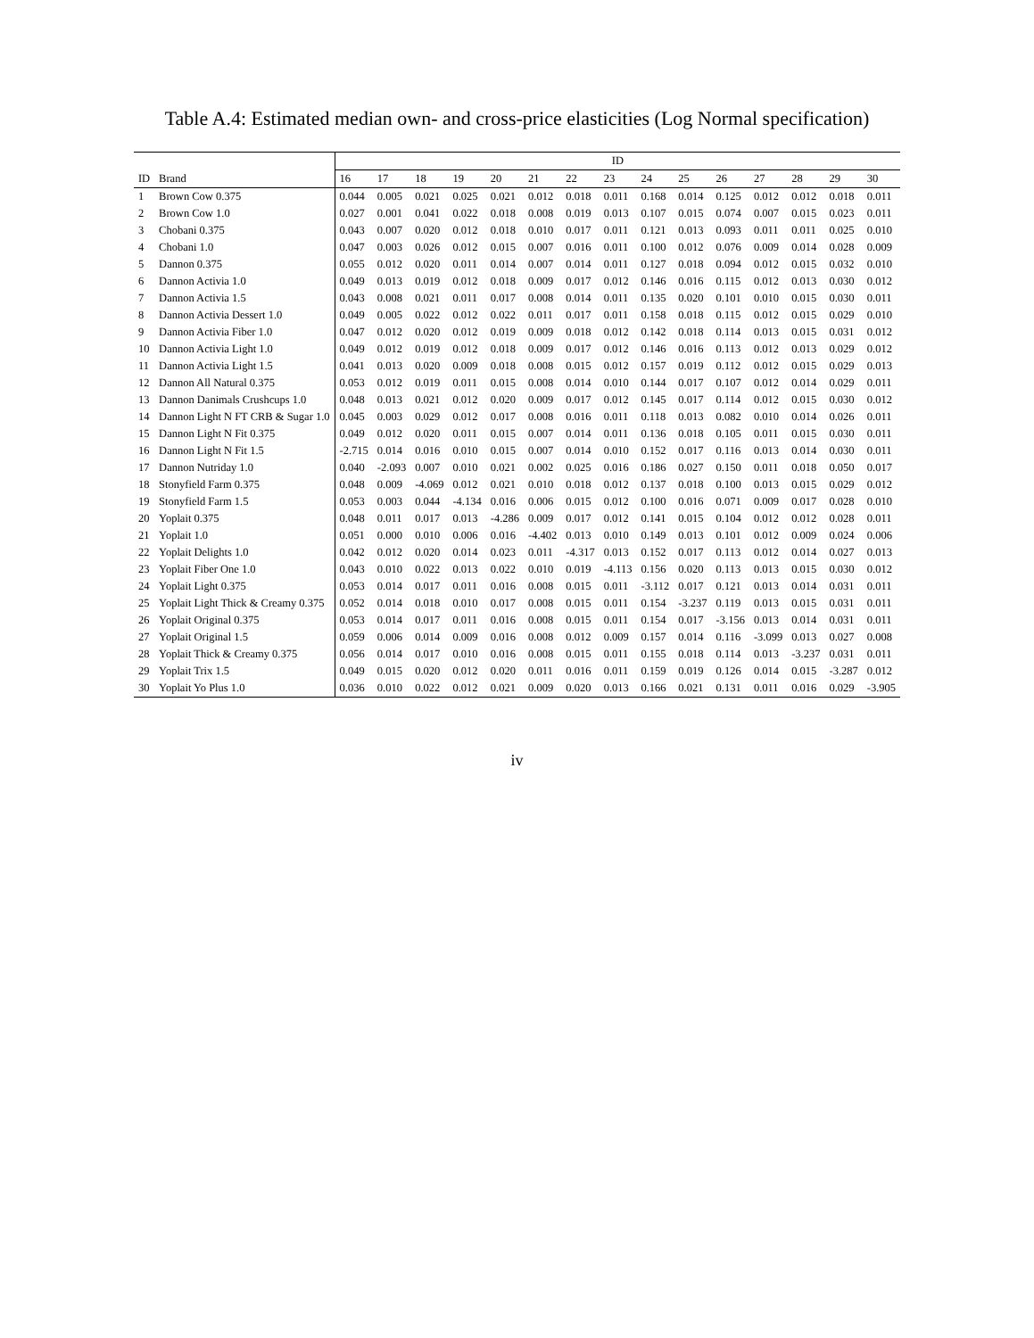Table A.4: Estimated median own- and cross-price elasticities (Log Normal specification)
| | | ID | | | | | | | | | | | | | | |
| --- | --- | --- | --- | --- | --- | --- | --- | --- | --- | --- | --- | --- | --- | --- | --- | --- |
| ID | Brand | 16 | 17 | 18 | 19 | 20 | 21 | 22 | 23 | 24 | 25 | 26 | 27 | 28 | 29 | 30 |
| 1 | Brown Cow 0.375 | 0.044 | 0.005 | 0.021 | 0.025 | 0.021 | 0.012 | 0.018 | 0.011 | 0.168 | 0.014 | 0.125 | 0.012 | 0.012 | 0.018 | 0.011 |
| 2 | Brown Cow 1.0 | 0.027 | 0.001 | 0.041 | 0.022 | 0.018 | 0.008 | 0.019 | 0.013 | 0.107 | 0.015 | 0.074 | 0.007 | 0.015 | 0.023 | 0.011 |
| 3 | Chobani 0.375 | 0.043 | 0.007 | 0.020 | 0.012 | 0.018 | 0.010 | 0.017 | 0.011 | 0.121 | 0.013 | 0.093 | 0.011 | 0.011 | 0.025 | 0.010 |
| 4 | Chobani 1.0 | 0.047 | 0.003 | 0.026 | 0.012 | 0.015 | 0.007 | 0.016 | 0.011 | 0.100 | 0.012 | 0.076 | 0.009 | 0.014 | 0.028 | 0.009 |
| 5 | Dannon 0.375 | 0.055 | 0.012 | 0.020 | 0.011 | 0.014 | 0.007 | 0.014 | 0.011 | 0.127 | 0.018 | 0.094 | 0.012 | 0.015 | 0.032 | 0.010 |
| 6 | Dannon Activia 1.0 | 0.049 | 0.013 | 0.019 | 0.012 | 0.018 | 0.009 | 0.017 | 0.012 | 0.146 | 0.016 | 0.115 | 0.012 | 0.013 | 0.030 | 0.012 |
| 7 | Dannon Activia 1.5 | 0.043 | 0.008 | 0.021 | 0.011 | 0.017 | 0.008 | 0.014 | 0.011 | 0.135 | 0.020 | 0.101 | 0.010 | 0.015 | 0.030 | 0.011 |
| 8 | Dannon Activia Dessert 1.0 | 0.049 | 0.005 | 0.022 | 0.012 | 0.022 | 0.011 | 0.017 | 0.011 | 0.158 | 0.018 | 0.115 | 0.012 | 0.015 | 0.029 | 0.010 |
| 9 | Dannon Activia Fiber 1.0 | 0.047 | 0.012 | 0.020 | 0.012 | 0.019 | 0.009 | 0.018 | 0.012 | 0.142 | 0.018 | 0.114 | 0.013 | 0.015 | 0.031 | 0.012 |
| 10 | Dannon Activia Light 1.0 | 0.049 | 0.012 | 0.019 | 0.012 | 0.018 | 0.009 | 0.017 | 0.012 | 0.146 | 0.016 | 0.113 | 0.012 | 0.013 | 0.029 | 0.012 |
| 11 | Dannon Activia Light 1.5 | 0.041 | 0.013 | 0.020 | 0.009 | 0.018 | 0.008 | 0.015 | 0.012 | 0.157 | 0.019 | 0.112 | 0.012 | 0.015 | 0.029 | 0.013 |
| 12 | Dannon All Natural 0.375 | 0.053 | 0.012 | 0.019 | 0.011 | 0.015 | 0.008 | 0.014 | 0.010 | 0.144 | 0.017 | 0.107 | 0.012 | 0.014 | 0.029 | 0.011 |
| 13 | Dannon Danimals Crushcups 1.0 | 0.048 | 0.013 | 0.021 | 0.012 | 0.020 | 0.009 | 0.017 | 0.012 | 0.145 | 0.017 | 0.114 | 0.012 | 0.015 | 0.030 | 0.012 |
| 14 | Dannon Light N FT CRB & Sugar 1.0 | 0.045 | 0.003 | 0.029 | 0.012 | 0.017 | 0.008 | 0.016 | 0.011 | 0.118 | 0.013 | 0.082 | 0.010 | 0.014 | 0.026 | 0.011 |
| 15 | Dannon Light N Fit 0.375 | 0.049 | 0.012 | 0.020 | 0.011 | 0.015 | 0.007 | 0.014 | 0.011 | 0.136 | 0.018 | 0.105 | 0.011 | 0.015 | 0.030 | 0.011 |
| 16 | Dannon Light N Fit 1.5 | -2.715 | 0.014 | 0.016 | 0.010 | 0.015 | 0.007 | 0.014 | 0.010 | 0.152 | 0.017 | 0.116 | 0.013 | 0.014 | 0.030 | 0.011 |
| 17 | Dannon Nutriday 1.0 | 0.040 | -2.093 | 0.007 | 0.010 | 0.021 | 0.002 | 0.025 | 0.016 | 0.186 | 0.027 | 0.150 | 0.011 | 0.018 | 0.050 | 0.017 |
| 18 | Stonyfield Farm 0.375 | 0.048 | 0.009 | -4.069 | 0.012 | 0.021 | 0.010 | 0.018 | 0.012 | 0.137 | 0.018 | 0.100 | 0.013 | 0.015 | 0.029 | 0.012 |
| 19 | Stonyfield Farm 1.5 | 0.053 | 0.003 | 0.044 | -4.134 | 0.016 | 0.006 | 0.015 | 0.012 | 0.100 | 0.016 | 0.071 | 0.009 | 0.017 | 0.028 | 0.010 |
| 20 | Yoplait 0.375 | 0.048 | 0.011 | 0.017 | 0.013 | -4.286 | 0.009 | 0.017 | 0.012 | 0.141 | 0.015 | 0.104 | 0.012 | 0.012 | 0.028 | 0.011 |
| 21 | Yoplait 1.0 | 0.051 | 0.000 | 0.010 | 0.006 | 0.016 | -4.402 | 0.013 | 0.010 | 0.149 | 0.013 | 0.101 | 0.012 | 0.009 | 0.024 | 0.006 |
| 22 | Yoplait Delights 1.0 | 0.042 | 0.012 | 0.020 | 0.014 | 0.023 | 0.011 | -4.317 | 0.013 | 0.152 | 0.017 | 0.113 | 0.012 | 0.014 | 0.027 | 0.013 |
| 23 | Yoplait Fiber One 1.0 | 0.043 | 0.010 | 0.022 | 0.013 | 0.022 | 0.010 | 0.019 | -4.113 | 0.156 | 0.020 | 0.113 | 0.013 | 0.015 | 0.030 | 0.012 |
| 24 | Yoplait Light 0.375 | 0.053 | 0.014 | 0.017 | 0.011 | 0.016 | 0.008 | 0.015 | 0.011 | -3.112 | 0.017 | 0.121 | 0.013 | 0.014 | 0.031 | 0.011 |
| 25 | Yoplait Light Thick & Creamy 0.375 | 0.052 | 0.014 | 0.018 | 0.010 | 0.017 | 0.008 | 0.015 | 0.011 | 0.154 | -3.237 | 0.119 | 0.013 | 0.015 | 0.031 | 0.011 |
| 26 | Yoplait Original 0.375 | 0.053 | 0.014 | 0.017 | 0.011 | 0.016 | 0.008 | 0.015 | 0.011 | 0.154 | 0.017 | -3.156 | 0.013 | 0.014 | 0.031 | 0.011 |
| 27 | Yoplait Original 1.5 | 0.059 | 0.006 | 0.014 | 0.009 | 0.016 | 0.008 | 0.012 | 0.009 | 0.157 | 0.014 | 0.116 | -3.099 | 0.013 | 0.027 | 0.008 |
| 28 | Yoplait Thick & Creamy 0.375 | 0.056 | 0.014 | 0.017 | 0.010 | 0.016 | 0.008 | 0.015 | 0.011 | 0.155 | 0.018 | 0.114 | 0.013 | -3.237 | 0.031 | 0.011 |
| 29 | Yoplait Trix 1.5 | 0.049 | 0.015 | 0.020 | 0.012 | 0.020 | 0.011 | 0.016 | 0.011 | 0.159 | 0.019 | 0.126 | 0.014 | 0.015 | -3.287 | 0.012 |
| 30 | Yoplait Yo Plus 1.0 | 0.036 | 0.010 | 0.022 | 0.012 | 0.021 | 0.009 | 0.020 | 0.013 | 0.166 | 0.021 | 0.131 | 0.011 | 0.016 | 0.029 | -3.905 |
iv